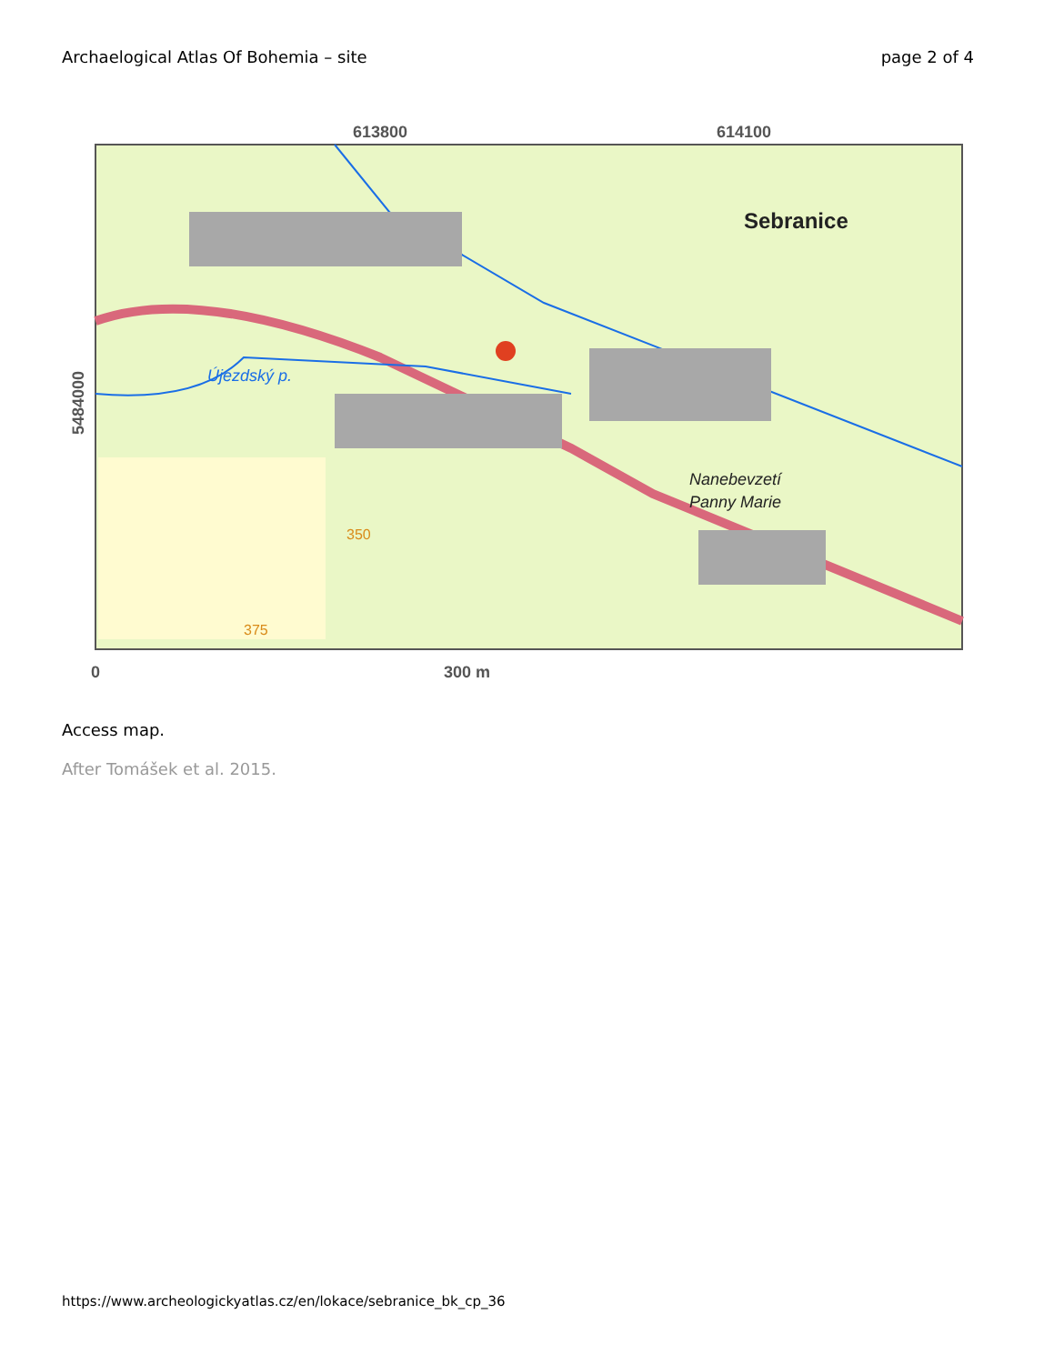Archaelogical Atlas Of Bohemia – site page 2 of 4
613800
614100
Sebranice
Újezdský p.
Nanebevzetí
Panny Marie
350
375
5484000
0
300 m
Access map.
After Tomášek et al. 2015.
https://www.archeologickyatlas.cz/en/lokace/sebranice_bk_cp_36